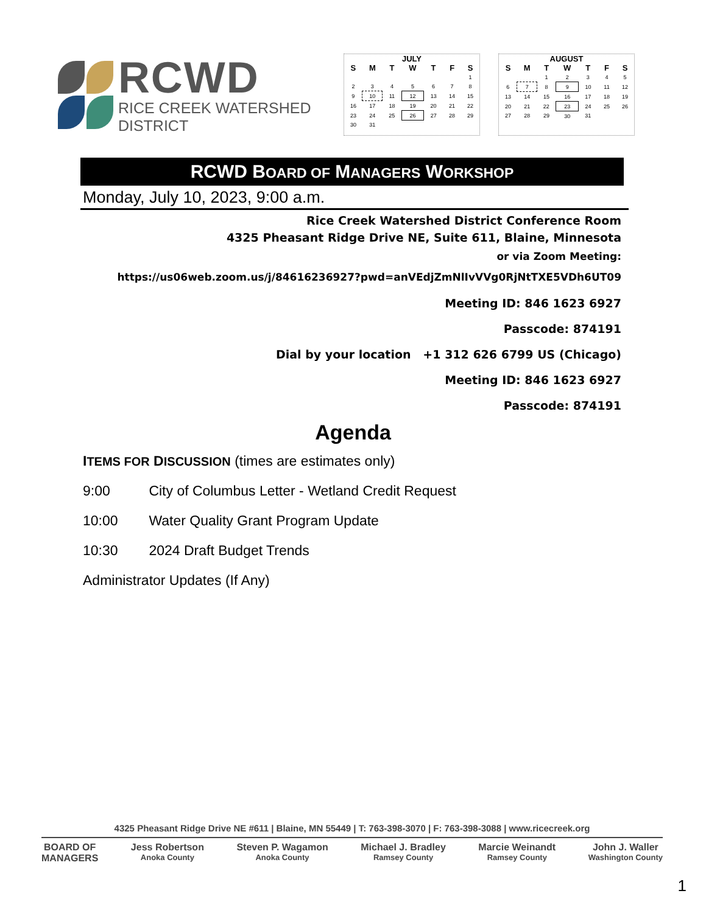RCWD
RICE CREEK WATERSHED DISTRICT
| JULY | | | | | | |
| --- | --- | --- | --- | --- | --- | --- |
| S | M | T | W | T | F | S |
| | | | | | | 1 |
| 2 | 3 | 4 | 5 | 6 | 7 | 8 |
| 9 | 10 | 11 | 12 | 13 | 14 | 15 |
| 16 | 17 | 18 | 19 | 20 | 21 | 22 |
| 23 | 24 | 25 | 26 | 27 | 28 | 29 |
| 30 | 31 | | | | | |
| AUGUST | | | | | | |
| --- | --- | --- | --- | --- | --- | --- |
| S | M | T | W | T | F | S |
| | | 1 | 2 | 3 | 4 | 5 |
| 6 | 7 | 8 | 9 | 10 | 11 | 12 |
| 13 | 14 | 15 | 16 | 17 | 18 | 19 |
| 20 | 21 | 22 | 23 | 24 | 25 | 26 |
| 27 | 28 | 29 | 30 | 31 | | |
RCWD BOARD OF MANAGERS WORKSHOP
Monday, July 10, 2023, 9:00 a.m.
Rice Creek Watershed District Conference Room
4325 Pheasant Ridge Drive NE, Suite 611, Blaine, Minnesota
or via Zoom Meeting:
https://us06web.zoom.us/j/84616236927?pwd=anVEdjZmNlIvVVg0RjNtTXE5VDh6UT09
Meeting ID: 846 1623 6927
Passcode: 874191
Dial by your location +1 312 626 6799 US (Chicago)
Meeting ID: 846 1623 6927
Passcode: 874191
Agenda
ITEMS FOR DISCUSSION (times are estimates only)
9:00 City of Columbus Letter - Wetland Credit Request
10:00 Water Quality Grant Program Update
10:30 2024 Draft Budget Trends
Administrator Updates (If Any)
4325 Pheasant Ridge Drive NE #611 | Blaine, MN 55449 | T: 763-398-3070 | F: 763-398-3088 | www.ricecreek.org
BOARD OF
MANAGERS
Jess Robertson
Anoka County
Steven P. Wagamon
Anoka County
Michael J. Bradley
Ramsey County
Marcie Weinandt
Ramsey County
John J. Waller
Washington County
1